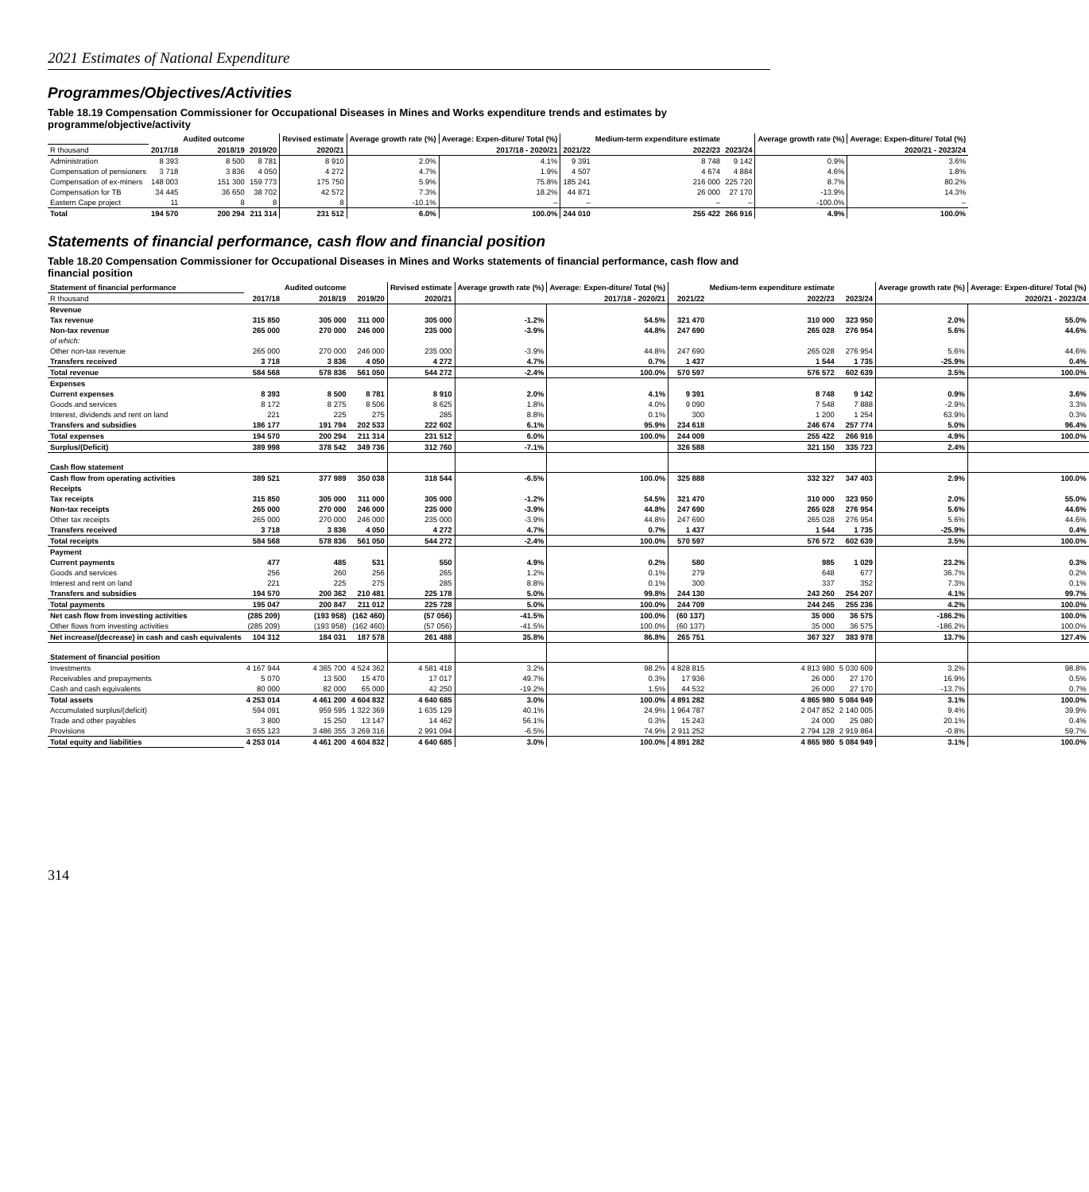2021 Estimates of National Expenditure
Programmes/Objectives/Activities
Table 18.19 Compensation Commissioner for Occupational Diseases in Mines and Works expenditure trends and estimates by programme/objective/activity
| | | Audited outcome | | Revised estimate | Average growth rate (%) | Average: Expen-diture/ Total (%) | | Medium-term expenditure estimate | | Average growth rate (%) | Average: Expen-diture/ Total (%) |
| --- | --- | --- | --- | --- | --- | --- | --- | --- | --- | --- | --- |
| R thousand | 2017/18 | 2018/19 | 2019/20 | 2020/21 | 2017/18 - 2020/21 | | 2021/22 | 2022/23 | 2023/24 | 2020/21 - 2023/24 | |
| Administration | 8 393 | 8 500 | 8 781 | 8 910 | 2.0% | 4.1% | 9 391 | 8 748 | 9 142 | 0.9% | 3.6% |
| Compensation of pensioners | 3 718 | 3 836 | 4 050 | 4 272 | 4.7% | 1.9% | 4 507 | 4 674 | 4 884 | 4.6% | 1.8% |
| Compensation of ex-miners | 148 003 | 151 300 | 159 773 | 175 750 | 5.9% | 75.8% | 185 241 | 216 000 | 225 720 | 8.7% | 80.2% |
| Compensation for TB | 34 445 | 36 650 | 38 702 | 42 572 | 7.3% | 18.2% | 44 871 | 26 000 | 27 170 | -13.9% | 14.3% |
| Eastern Cape project | 11 | 8 | 8 | 8 | -10.1% | – | – | – | – | -100.0% | – |
| Total | 194 570 | 200 294 | 211 314 | 231 512 | 6.0% | 100.0% | 244 010 | 255 422 | 266 916 | 4.9% | 100.0% |
Statements of financial performance, cash flow and financial position
Table 18.20 Compensation Commissioner for Occupational Diseases in Mines and Works statements of financial performance, cash flow and financial position
| Statement of financial performance | | Audited outcome | | Revised estimate | Average growth rate (%) | Average: Expen-diture/ Total (%) | | Medium-term expenditure estimate | | Average growth rate (%) | Average: Expen-diture/ Total (%) |
| --- | --- | --- | --- | --- | --- | --- | --- | --- | --- | --- | --- |
| R thousand | 2017/18 | 2018/19 | 2019/20 | 2020/21 | 2017/18 - 2020/21 | | 2021/22 | 2022/23 | 2023/24 | 2020/21 - 2023/24 | |
| Revenue | | | | | | | | | | | |
| Tax revenue | 315 850 | 305 000 | 311 000 | 305 000 | -1.2% | 54.5% | 321 470 | 310 000 | 323 950 | 2.0% | 55.0% |
| Non-tax revenue | 265 000 | 270 000 | 246 000 | 235 000 | -3.9% | 44.8% | 247 690 | 265 028 | 276 954 | 5.6% | 44.6% |
| of which: | | | | | | | | | | | |
| Other non-tax revenue | 265 000 | 270 000 | 246 000 | 235 000 | -3.9% | 44.8% | 247 690 | 265 028 | 276 954 | 5.6% | 44.6% |
| Transfers received | 3 718 | 3 836 | 4 050 | 4 272 | 4.7% | 0.7% | 1 437 | 1 544 | 1 735 | -25.9% | 0.4% |
| Total revenue | 584 568 | 578 836 | 561 050 | 544 272 | -2.4% | 100.0% | 570 597 | 576 572 | 602 639 | 3.5% | 100.0% |
| Expenses | | | | | | | | | | | |
| Current expenses | 8 393 | 8 500 | 8 781 | 8 910 | 2.0% | 4.1% | 9 391 | 8 748 | 9 142 | 0.9% | 3.6% |
| Goods and services | 8 172 | 8 275 | 8 506 | 8 625 | 1.8% | 4.0% | 9 090 | 7 548 | 7 888 | -2.9% | 3.3% |
| Interest, dividends and rent on land | 221 | 225 | 275 | 285 | 8.8% | 0.1% | 300 | 1 200 | 1 254 | 63.9% | 0.3% |
| Transfers and subsidies | 186 177 | 191 794 | 202 533 | 222 602 | 6.1% | 95.9% | 234 618 | 246 674 | 257 774 | 5.0% | 96.4% |
| Total expenses | 194 570 | 200 294 | 211 314 | 231 512 | 6.0% | 100.0% | 244 009 | 255 422 | 266 916 | 4.9% | 100.0% |
| Surplus/(Deficit) | 389 998 | 378 542 | 349 736 | 312 760 | -7.1% | | 326 588 | 321 150 | 335 723 | 2.4% | |
| Cash flow statement | | | | | | | | | | | |
| Cash flow from operating activities | 389 521 | 377 989 | 350 038 | 318 544 | -6.5% | 100.0% | 325 888 | 332 327 | 347 403 | 2.9% | 100.0% |
| Receipts | | | | | | | | | | | |
| Tax receipts | 315 850 | 305 000 | 311 000 | 305 000 | -1.2% | 54.5% | 321 470 | 310 000 | 323 950 | 2.0% | 55.0% |
| Non-tax receipts | 265 000 | 270 000 | 246 000 | 235 000 | -3.9% | 44.8% | 247 690 | 265 028 | 276 954 | 5.6% | 44.6% |
| Other tax receipts | 265 000 | 270 000 | 246 000 | 235 000 | -3.9% | 44.8% | 247 690 | 265 028 | 276 954 | 5.6% | 44.6% |
| Transfers received | 3 718 | 3 836 | 4 050 | 4 272 | 4.7% | 0.7% | 1 437 | 1 544 | 1 735 | -25.9% | 0.4% |
| Total receipts | 584 568 | 578 836 | 561 050 | 544 272 | -2.4% | 100.0% | 570 597 | 576 572 | 602 639 | 3.5% | 100.0% |
| Payment | | | | | | | | | | | |
| Current payments | 477 | 485 | 531 | 550 | 4.9% | 0.2% | 580 | 985 | 1 029 | 23.2% | 0.3% |
| Goods and services | 256 | 260 | 256 | 265 | 1.2% | 0.1% | 279 | 648 | 677 | 36.7% | 0.2% |
| Interest and rent on land | 221 | 225 | 275 | 285 | 8.8% | 0.1% | 300 | 337 | 352 | 7.3% | 0.1% |
| Transfers and subsidies | 194 570 | 200 362 | 210 481 | 225 178 | 5.0% | 99.8% | 244 130 | 243 260 | 254 207 | 4.1% | 99.7% |
| Total payments | 195 047 | 200 847 | 211 012 | 225 728 | 5.0% | 100.0% | 244 709 | 244 245 | 255 236 | 4.2% | 100.0% |
| Net cash flow from investing activities | (285 209) | (193 958) | (162 460) | (57 056) | -41.5% | 100.0% | (60 137) | 35 000 | 36 575 | -186.2% | 100.0% |
| Other flows from investing activities | (285 209) | (193 958) | (162 460) | (57 056) | -41.5% | 100.0% | (60 137) | 35 000 | 36 575 | -186.2% | 100.0% |
| Net increase/(decrease) in cash and cash equivalents | 104 312 | 184 031 | 187 578 | 261 488 | 35.8% | 86.8% | 265 751 | 367 327 | 383 978 | 13.7% | 127.4% |
| Statement of financial position | | | | | | | | | | | |
| Investments | 4 167 944 | 4 365 700 | 4 524 362 | 4 581 418 | 3.2% | 98.2% | 4 828 815 | 4 813 980 | 5 030 609 | 3.2% | 98.8% |
| Receivables and prepayments | 5 070 | 13 500 | 15 470 | 17 017 | 49.7% | 0.3% | 17 936 | 26 000 | 27 170 | 16.9% | 0.5% |
| Cash and cash equivalents | 80 000 | 82 000 | 65 000 | 42 250 | -19.2% | 1.5% | 44 532 | 26 000 | 27 170 | -13.7% | 0.7% |
| Total assets | 4 253 014 | 4 461 200 | 4 604 832 | 4 640 685 | 3.0% | 100.0% | 4 891 282 | 4 865 980 | 5 084 949 | 3.1% | 100.0% |
| Accumulated surplus/(deficit) | 594 091 | 959 595 | 1 322 369 | 1 635 129 | 40.1% | 24.9% | 1 964 787 | 2 047 852 | 2 140 005 | 9.4% | 39.9% |
| Trade and other payables | 3 800 | 15 250 | 13 147 | 14 462 | 56.1% | 0.3% | 15 243 | 24 000 | 25 080 | 20.1% | 0.4% |
| Provisions | 3 655 123 | 3 486 355 | 3 269 316 | 2 991 094 | -6.5% | 74.9% | 2 911 252 | 2 794 128 | 2 919 864 | -0.8% | 59.7% |
| Total equity and liabilities | 4 253 014 | 4 461 200 | 4 604 832 | 4 640 685 | 3.0% | 100.0% | 4 891 282 | 4 865 980 | 5 084 949 | 3.1% | 100.0% |
314